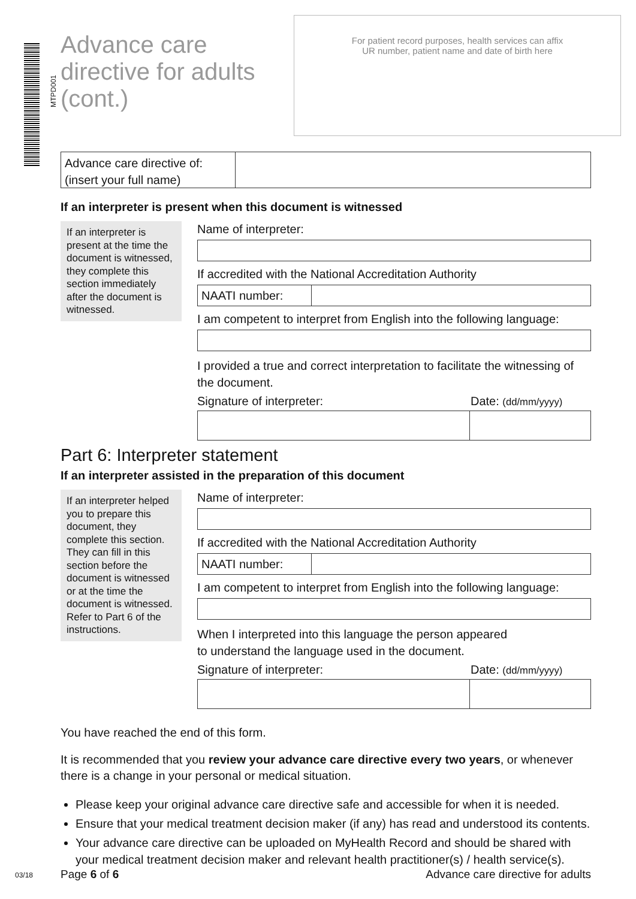MTPD001
Advance care
directive for adults
(cont.)
For patient record purposes, health services can affix
UR number, patient name and date of birth here
Advance care directive of:
(insert your full name)
If an interpreter is present when this document is witnessed
If an interpreter is present at the time the document is witnessed, they complete this section immediately after the document is witnessed.
Name of interpreter:
If accredited with the National Accreditation Authority
NAATI number:
I am competent to interpret from English into the following language:
I provided a true and correct interpretation to facilitate the witnessing of the document.
Signature of interpreter: Date: (dd/mm/yyyy)
Part 6: Interpreter statement
If an interpreter assisted in the preparation of this document
If an interpreter helped you to prepare this document, they complete this section.
They can fill in this section before the document is witnessed or at the time the document is witnessed.
Refer to Part 6 of the instructions.
Name of interpreter:
If accredited with the National Accreditation Authority
NAATI number:
I am competent to interpret from English into the following language:
When I interpreted into this language the person appeared
to understand the language used in the document.
Signature of interpreter: Date: (dd/mm/yyyy)
You have reached the end of this form.
It is recommended that you review your advance care directive every two years, or whenever there is a change in your personal or medical situation.
Please keep your original advance care directive safe and accessible for when it is needed.
Ensure that your medical treatment decision maker (if any) has read and understood its contents.
Your advance care directive can be uploaded on MyHealth Record and should be shared with your medical treatment decision maker and relevant health practitioner(s) / health service(s).
03/18 Page 6 of 6 Advance care directive for adults